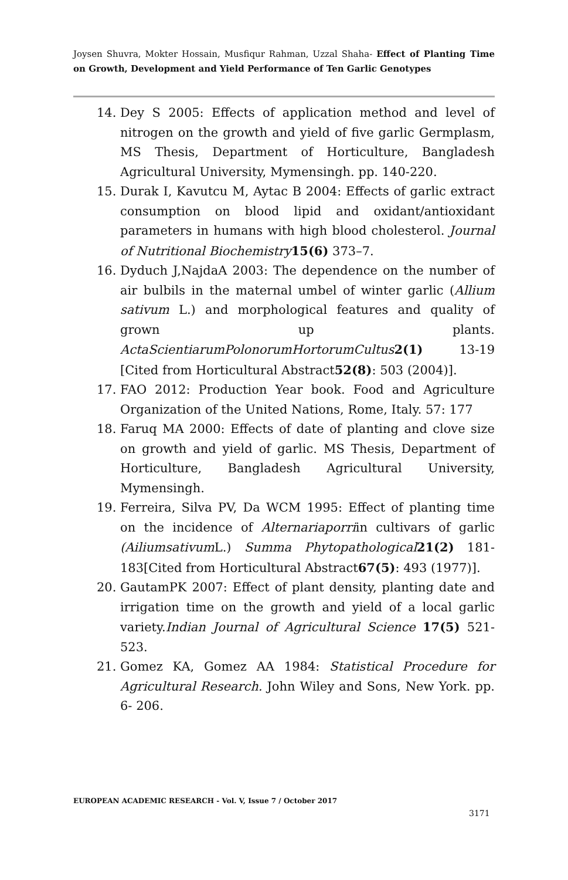Joysen Shuvra, Mokter Hossain, Musfiqur Rahman, Uzzal Shaha- Effect of Planting Time on Growth, Development and Yield Performance of Ten Garlic Genotypes
14. Dey S 2005: Effects of application method and level of nitrogen on the growth and yield of five garlic Germplasm, MS Thesis, Department of Horticulture, Bangladesh Agricultural University, Mymensingh. pp. 140-220.
15. Durak I, Kavutcu M, Aytac B 2004: Effects of garlic extract consumption on blood lipid and oxidant/antioxidant parameters in humans with high blood cholesterol. Journal of Nutritional Biochemistry 15(6) 373–7.
16. Dyduch J,NajdaA 2003: The dependence on the number of air bulbils in the maternal umbel of winter garlic (Allium sativum L.) and morphological features and quality of grown up plants. ActaScientiarumPolonorumHortorumCultus 2(1) 13-19 [Cited from Horticultural Abstract52(8): 503 (2004)].
17. FAO 2012: Production Year book. Food and Agriculture Organization of the United Nations, Rome, Italy. 57: 177
18. Faruq MA 2000: Effects of date of planting and clove size on growth and yield of garlic. MS Thesis, Department of Horticulture, Bangladesh Agricultural University, Mymensingh.
19. Ferreira, Silva PV, Da WCM 1995: Effect of planting time on the incidence of Alternariaporriin cultivars of garlic (Ailiumsativum L.) Summa Phytopathological 21(2) 181-183[Cited from Horticultural Abstract67(5): 493 (1977)].
20. GautamPK 2007: Effect of plant density, planting date and irrigation time on the growth and yield of a local garlic variety.Indian Journal of Agricultural Science 17(5) 521-523.
21. Gomez KA, Gomez AA 1984: Statistical Procedure for Agricultural Research. John Wiley and Sons, New York. pp. 6- 206.
EUROPEAN ACADEMIC RESEARCH - Vol. V, Issue 7 / October 2017
3171